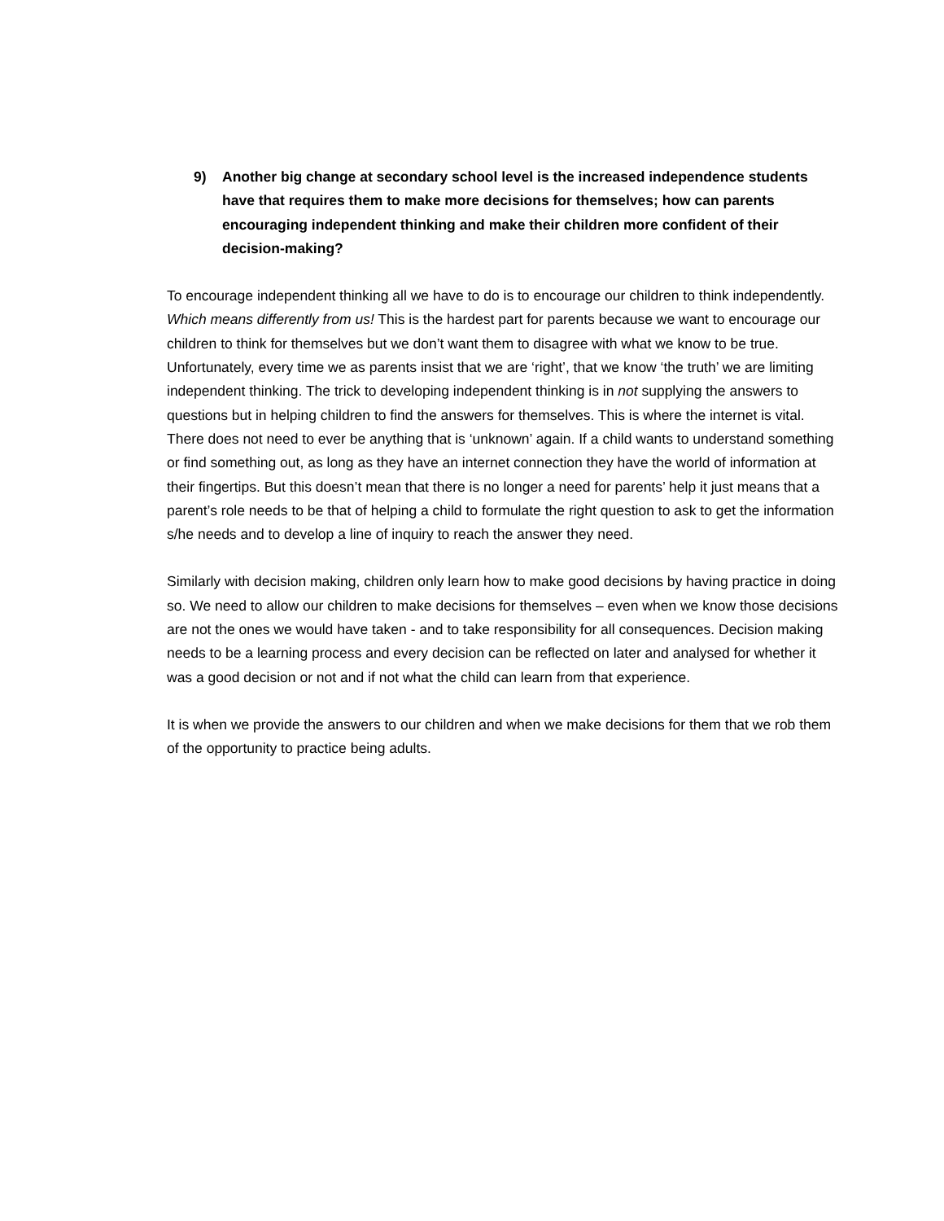9) Another big change at secondary school level is the increased independence students have that requires them to make more decisions for themselves; how can parents encouraging independent thinking and make their children more confident of their decision-making?
To encourage independent thinking all we have to do is to encourage our children to think independently. Which means differently from us! This is the hardest part for parents because we want to encourage our children to think for themselves but we don’t want them to disagree with what we know to be true. Unfortunately, every time we as parents insist that we are ‘right’, that we know ‘the truth’ we are limiting independent thinking. The trick to developing independent thinking is in not supplying the answers to questions but in helping children to find the answers for themselves. This is where the internet is vital. There does not need to ever be anything that is ‘unknown’ again. If a child wants to understand something or find something out, as long as they have an internet connection they have the world of information at their fingertips. But this doesn’t mean that there is no longer a need for parents’ help it just means that a parent’s role needs to be that of helping a child to formulate the right question to ask to get the information s/he needs and to develop a line of inquiry to reach the answer they need.
Similarly with decision making, children only learn how to make good decisions by having practice in doing so. We need to allow our children to make decisions for themselves – even when we know those decisions are not the ones we would have taken - and to take responsibility for all consequences. Decision making needs to be a learning process and every decision can be reflected on later and analysed for whether it was a good decision or not and if not what the child can learn from that experience.
It is when we provide the answers to our children and when we make decisions for them that we rob them of the opportunity to practice being adults.